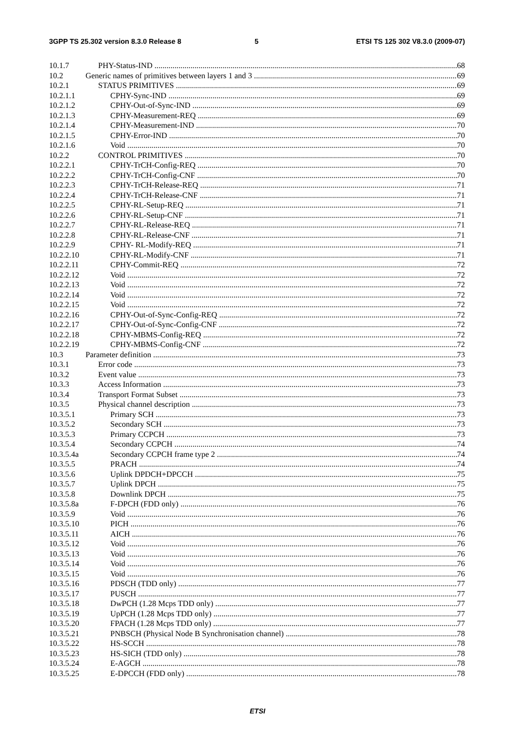3GPP TS 25.302 version 8.3.0 Release 8
5
ETSI TS 125 302 V8.3.0 (2009-07)
10.1.7 PHY-Status-IND 68
10.2 Generic names of primitives between layers 1 and 3 69
10.2.1 STATUS PRIMITIVES 69
10.2.1.1 CPHY-Sync-IND 69
10.2.1.2 CPHY-Out-of-Sync-IND 69
10.2.1.3 CPHY-Measurement-REQ 69
10.2.1.4 CPHY-Measurement-IND 70
10.2.1.5 CPHY-Error-IND 70
10.2.1.6 Void 70
10.2.2 CONTROL PRIMITIVES 70
10.2.2.1 CPHY-TrCH-Config-REQ 70
10.2.2.2 CPHY-TrCH-Config-CNF 70
10.2.2.3 CPHY-TrCH-Release-REQ 71
10.2.2.4 CPHY-TrCH-Release-CNF 71
10.2.2.5 CPHY-RL-Setup-REQ 71
10.2.2.6 CPHY-RL-Setup-CNF 71
10.2.2.7 CPHY-RL-Release-REQ 71
10.2.2.8 CPHY-RL-Release-CNF 71
10.2.2.9 CPHY- RL-Modify-REQ 71
10.2.2.10 CPHY-RL-Modify-CNF 71
10.2.2.11 CPHY-Commit-REQ 72
10.2.2.12 Void 72
10.2.2.13 Void 72
10.2.2.14 Void 72
10.2.2.15 Void 72
10.2.2.16 CPHY-Out-of-Sync-Config-REQ 72
10.2.2.17 CPHY-Out-of-Sync-Config-CNF 72
10.2.2.18 CPHY-MBMS-Config-REQ 72
10.2.2.19 CPHY-MBMS-Config-CNF 72
10.3 Parameter definition 73
10.3.1 Error code 73
10.3.2 Event value 73
10.3.3 Access Information 73
10.3.4 Transport Format Subset 73
10.3.5 Physical channel description 73
10.3.5.1 Primary SCH 73
10.3.5.2 Secondary SCH 73
10.3.5.3 Primary CCPCH 73
10.3.5.4 Secondary CCPCH 74
10.3.5.4a Secondary CCPCH frame type 2 74
10.3.5.5 PRACH 74
10.3.5.6 Uplink DPDCH+DPCCH 75
10.3.5.7 Uplink DPCH 75
10.3.5.8 Downlink DPCH 75
10.3.5.8a F-DPCH (FDD only) 76
10.3.5.9 Void 76
10.3.5.10 PICH 76
10.3.5.11 AICH 76
10.3.5.12 Void 76
10.3.5.13 Void 76
10.3.5.14 Void 76
10.3.5.15 Void 76
10.3.5.16 PDSCH (TDD only) 77
10.3.5.17 PUSCH 77
10.3.5.18 DwPCH (1.28 Mcps TDD only) 77
10.3.5.19 UpPCH (1.28 Mcps TDD only) 77
10.3.5.20 FPACH (1.28 Mcps TDD only) 77
10.3.5.21 PNBSCH (Physical Node B Synchronisation channel) 78
10.3.5.22 HS-SCCH 78
10.3.5.23 HS-SICH (TDD only) 78
10.3.5.24 E-AGCH 78
10.3.5.25 E-DPCCH (FDD only) 78
ETSI